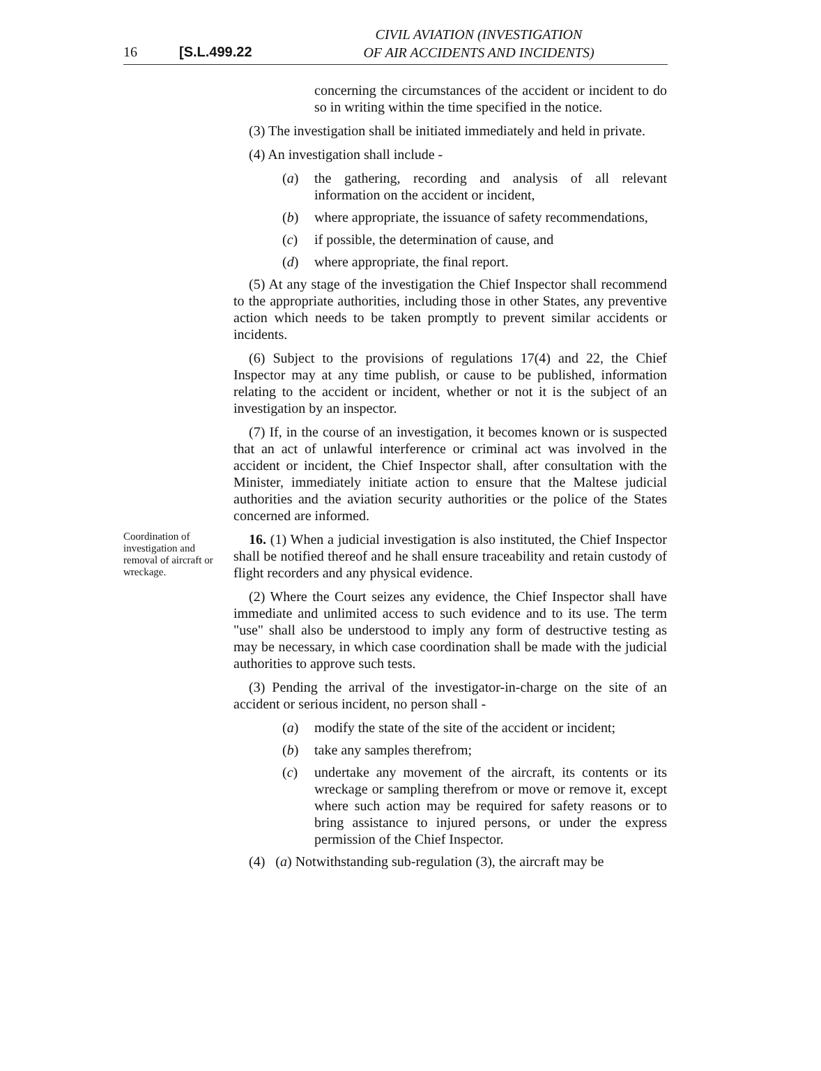16 [S.L.499.22
CIVIL AVIATION (INVESTIGATION
OF AIR ACCIDENTS AND INCIDENTS)
concerning the circumstances of the accident or incident to do so in writing within the time specified in the notice.
(3) The investigation shall be initiated immediately and held in private.
(4) An investigation shall include -
(a) the gathering, recording and analysis of all relevant information on the accident or incident,
(b) where appropriate, the issuance of safety recommendations,
(c) if possible, the determination of cause, and
(d) where appropriate, the final report.
(5) At any stage of the investigation the Chief Inspector shall recommend to the appropriate authorities, including those in other States, any preventive action which needs to be taken promptly to prevent similar accidents or incidents.
(6) Subject to the provisions of regulations 17(4) and 22, the Chief Inspector may at any time publish, or cause to be published, information relating to the accident or incident, whether or not it is the subject of an investigation by an inspector.
(7) If, in the course of an investigation, it becomes known or is suspected that an act of unlawful interference or criminal act was involved in the accident or incident, the Chief Inspector shall, after consultation with the Minister, immediately initiate action to ensure that the Maltese judicial authorities and the aviation security authorities or the police of the States concerned are informed.
Coordination of investigation and removal of aircraft or wreckage.
16. (1) When a judicial investigation is also instituted, the Chief Inspector shall be notified thereof and he shall ensure traceability and retain custody of flight recorders and any physical evidence.
(2) Where the Court seizes any evidence, the Chief Inspector shall have immediate and unlimited access to such evidence and to its use. The term "use" shall also be understood to imply any form of destructive testing as may be necessary, in which case coordination shall be made with the judicial authorities to approve such tests.
(3) Pending the arrival of the investigator-in-charge on the site of an accident or serious incident, no person shall -
(a) modify the state of the site of the accident or incident;
(b) take any samples therefrom;
(c) undertake any movement of the aircraft, its contents or its wreckage or sampling therefrom or move or remove it, except where such action may be required for safety reasons or to bring assistance to injured persons, or under the express permission of the Chief Inspector.
(4) (a) Notwithstanding sub-regulation (3), the aircraft may be